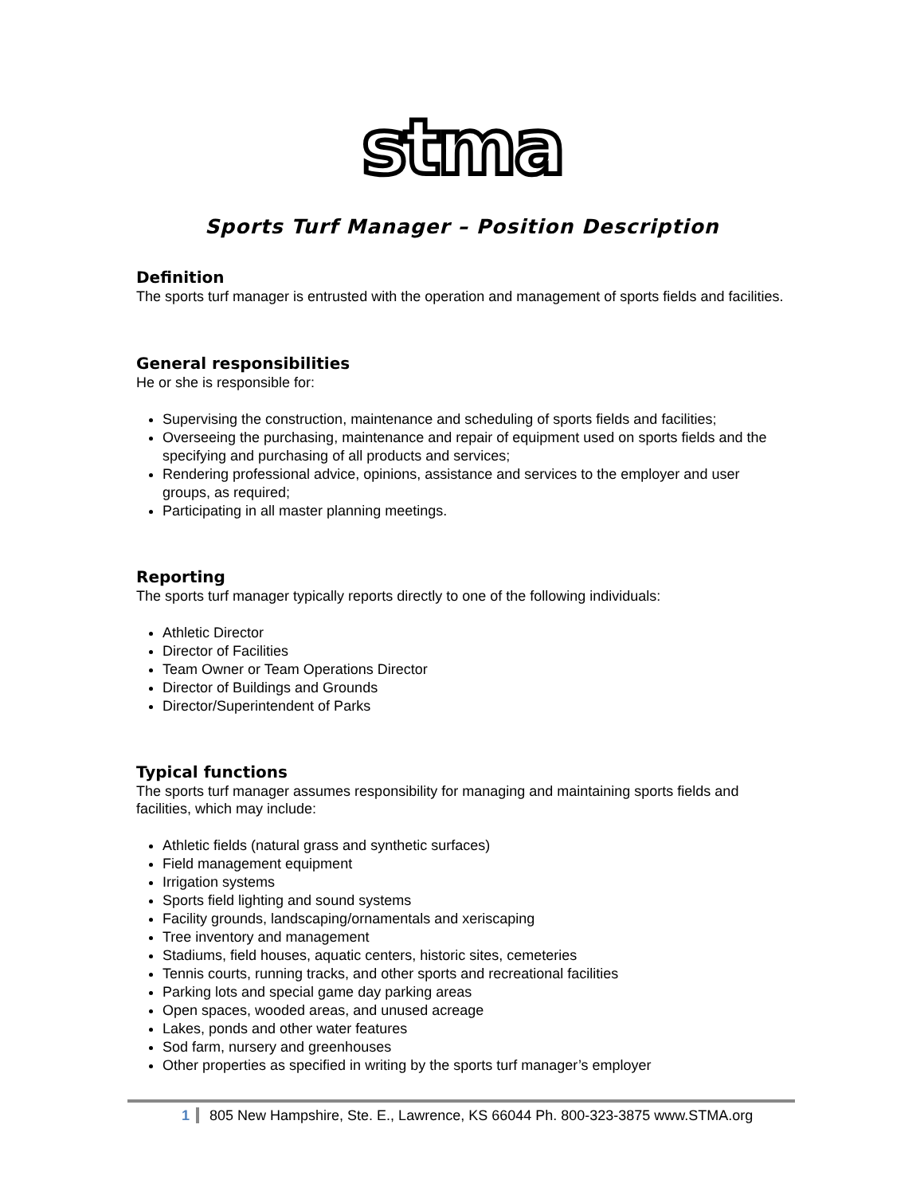stma
Sports Turf Manager – Position Description
Definition
The sports turf manager is entrusted with the operation and management of sports fields and facilities.
General responsibilities
He or she is responsible for:
Supervising the construction, maintenance and scheduling of sports fields and facilities;
Overseeing the purchasing, maintenance and repair of equipment used on sports fields and the specifying and purchasing of all products and services;
Rendering professional advice, opinions, assistance and services to the employer and user groups, as required;
Participating in all master planning meetings.
Reporting
The sports turf manager typically reports directly to one of the following individuals:
Athletic Director
Director of Facilities
Team Owner or Team Operations Director
Director of Buildings and Grounds
Director/Superintendent of Parks
Typical functions
The sports turf manager assumes responsibility for managing and maintaining sports fields and facilities, which may include:
Athletic fields (natural grass and synthetic surfaces)
Field management equipment
Irrigation systems
Sports field lighting and sound systems
Facility grounds, landscaping/ornamentals and xeriscaping
Tree inventory and management
Stadiums, field houses, aquatic centers, historic sites, cemeteries
Tennis courts, running tracks, and other sports and recreational facilities
Parking lots and special game day parking areas
Open spaces, wooded areas, and unused acreage
Lakes, ponds and other water features
Sod farm, nursery and greenhouses
Other properties as specified in writing by the sports turf manager’s employer
1 805 New Hampshire, Ste. E., Lawrence, KS 66044 Ph. 800-323-3875 www.STMA.org